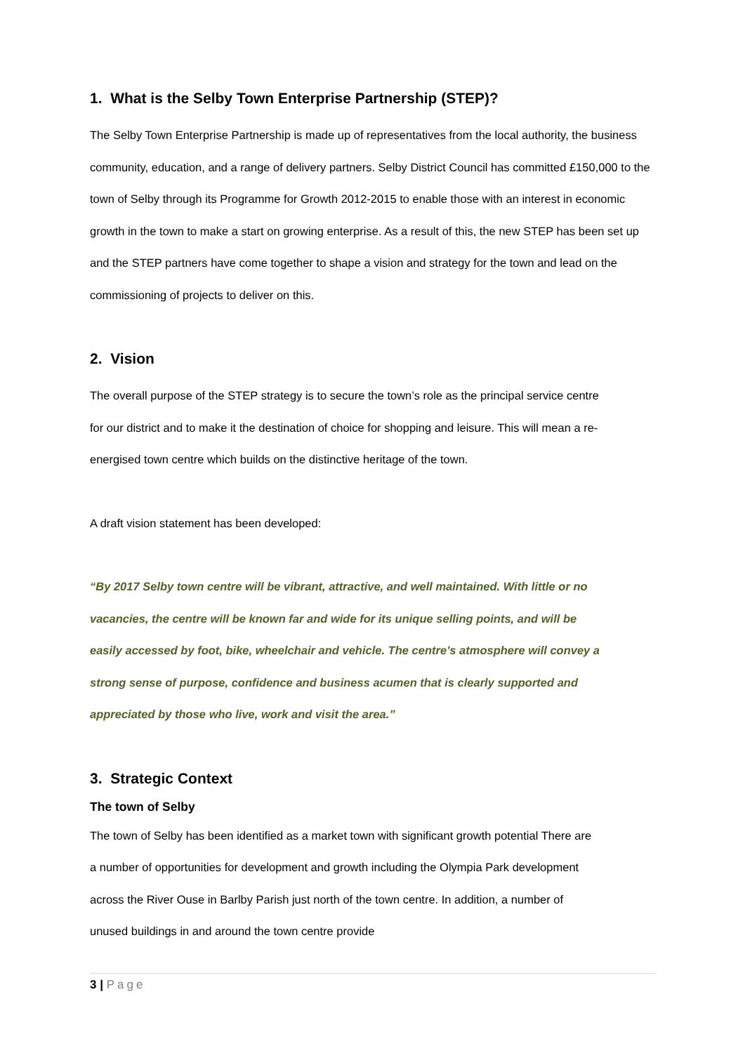1. What is the Selby Town Enterprise Partnership (STEP)?
The Selby Town Enterprise Partnership is made up of representatives from the local authority, the business community, education, and a range of delivery partners. Selby District Council has committed £150,000 to the town of Selby through its Programme for Growth 2012-2015 to enable those with an interest in economic growth in the town to make a start on growing enterprise. As a result of this, the new STEP has been set up and the STEP partners have come together to shape a vision and strategy for the town and lead on the commissioning of projects to deliver on this.
2. Vision
The overall purpose of the STEP strategy is to secure the town’s role as the principal service centre for our district and to make it the destination of choice for shopping and leisure. This will mean a re-energised town centre which builds on the distinctive heritage of the town.
A draft vision statement has been developed:
“By 2017 Selby town centre will be vibrant, attractive, and well maintained. With little or no vacancies, the centre will be known far and wide for its unique selling points, and will be easily accessed by foot, bike, wheelchair and vehicle. The centre’s atmosphere will convey a strong sense of purpose, confidence and business acumen that is clearly supported and appreciated by those who live, work and visit the area.”
3. Strategic Context
The town of Selby
The town of Selby has been identified as a market town with significant growth potential There are a number of opportunities for development and growth including the Olympia Park development across the River Ouse in Barlby Parish just north of the town centre. In addition, a number of unused buildings in and around the town centre provide
3 | Page